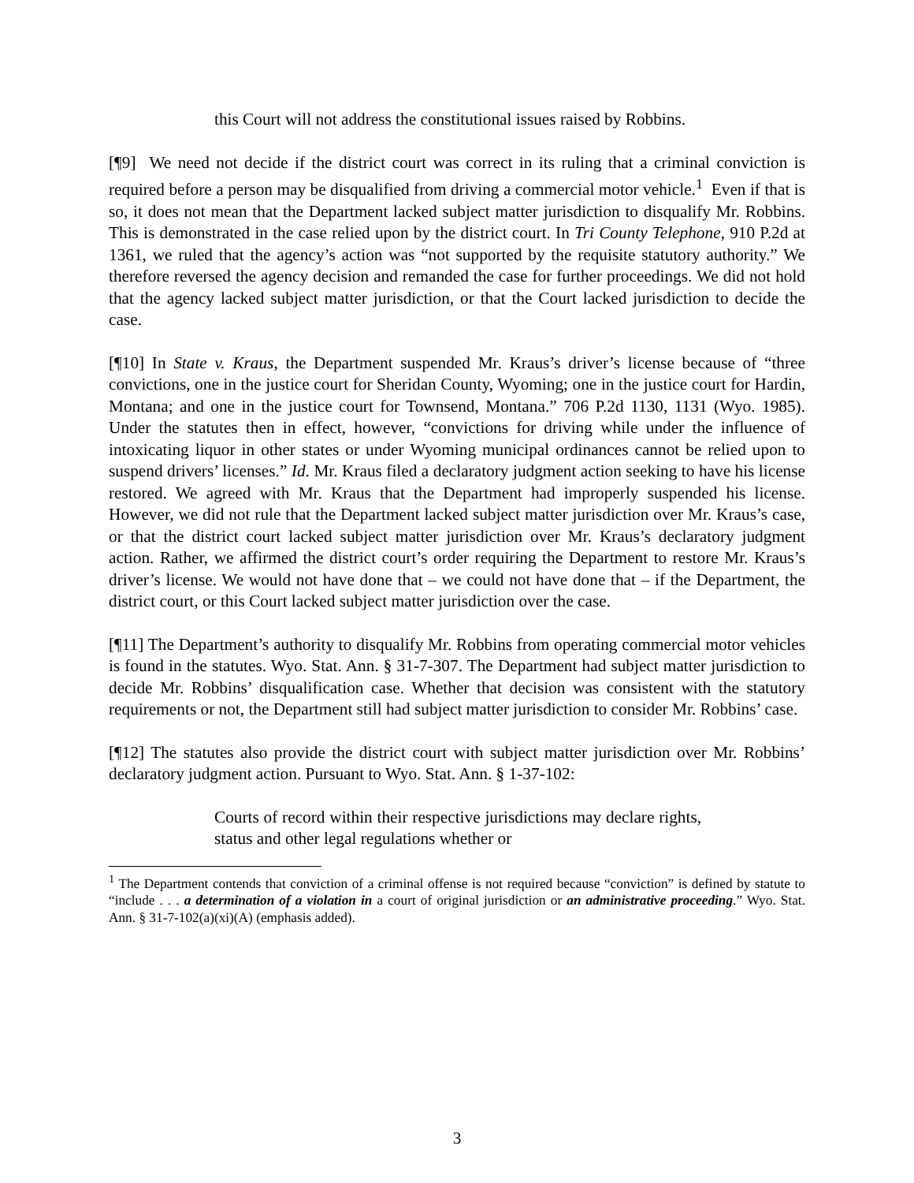this Court will not address the constitutional issues raised by Robbins.
[¶9] We need not decide if the district court was correct in its ruling that a criminal conviction is required before a person may be disqualified from driving a commercial motor vehicle.<sup>1</sup> Even if that is so, it does not mean that the Department lacked subject matter jurisdiction to disqualify Mr. Robbins. This is demonstrated in the case relied upon by the district court. In Tri County Telephone, 910 P.2d at 1361, we ruled that the agency’s action was “not supported by the requisite statutory authority.” We therefore reversed the agency decision and remanded the case for further proceedings. We did not hold that the agency lacked subject matter jurisdiction, or that the Court lacked jurisdiction to decide the case.
[¶10] In State v. Kraus, the Department suspended Mr. Kraus’s driver’s license because of “three convictions, one in the justice court for Sheridan County, Wyoming; one in the justice court for Hardin, Montana; and one in the justice court for Townsend, Montana.” 706 P.2d 1130, 1131 (Wyo. 1985). Under the statutes then in effect, however, “convictions for driving while under the influence of intoxicating liquor in other states or under Wyoming municipal ordinances cannot be relied upon to suspend drivers’ licenses.” Id. Mr. Kraus filed a declaratory judgment action seeking to have his license restored. We agreed with Mr. Kraus that the Department had improperly suspended his license. However, we did not rule that the Department lacked subject matter jurisdiction over Mr. Kraus’s case, or that the district court lacked subject matter jurisdiction over Mr. Kraus’s declaratory judgment action. Rather, we affirmed the district court’s order requiring the Department to restore Mr. Kraus’s driver’s license. We would not have done that – we could not have done that – if the Department, the district court, or this Court lacked subject matter jurisdiction over the case.
[¶11] The Department’s authority to disqualify Mr. Robbins from operating commercial motor vehicles is found in the statutes. Wyo. Stat. Ann. § 31-7-307. The Department had subject matter jurisdiction to decide Mr. Robbins’ disqualification case. Whether that decision was consistent with the statutory requirements or not, the Department still had subject matter jurisdiction to consider Mr. Robbins’ case.
[¶12] The statutes also provide the district court with subject matter jurisdiction over Mr. Robbins’ declaratory judgment action. Pursuant to Wyo. Stat. Ann. § 1-37-102:
Courts of record within their respective jurisdictions may declare rights, status and other legal regulations whether or
<sup>1</sup> The Department contends that conviction of a criminal offense is not required because “conviction” is defined by statute to “include . . . a determination of a violation in a court of original jurisdiction or an administrative proceeding.” Wyo. Stat. Ann. § 31-7-102(a)(xi)(A) (emphasis added).
3